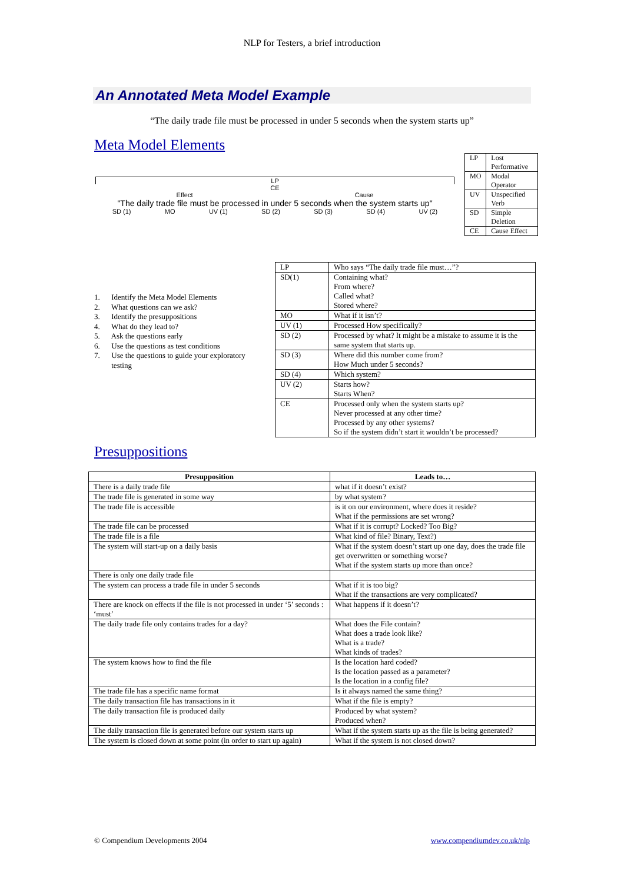NLP for Testers, a brief introduction
An Annotated Meta Model Example
“The daily trade file must be processed in under 5 seconds when the system starts up”
Meta Model Elements
LP
CE
Effect Cause
"The daily trade file must be processed in under 5 seconds when the system starts up"
SD (1) MO UV (1) SD (2) SD (3) SD (4) UV (2)
| LP | Lost Performative |
| MO | Modal Operator |
| UV | Unspecified Verb |
| SD | Simple Deletion |
| CE | Cause Effect |
1. Identify the Meta Model Elements
2. What questions can we ask?
3. Identify the presuppositions
4. What do they lead to?
5. Ask the questions early
6. Use the questions as test conditions
7. Use the questions to guide your exploratory
testing
| LP | Who says “The daily trade file must…”? |
| SD(1) | Containing what? From where? Called what? Stored where? |
| MO | What if it isn’t? |
| UV (1) | Processed How specifically? |
| SD (2) | Processed by what? It might be a mistake to assume it is the same system that starts up. |
| SD (3) | Where did this number come from? How Much under 5 seconds? |
| SD (4) | Which system? |
| UV (2) | Starts how? Starts When? |
| CE | Processed only when the system starts up? Never processed at any other time? Processed by any other systems? So if the system didn’t start it wouldn’t be processed? |
Presuppositions
| Presupposition | Leads to… |
| --- | --- |
| There is a daily trade file | what if it doesn’t exist? |
| The trade file is generated in some way | by what system? |
| The trade file is accessible | is it on our environment, where does it reside? What if the permissions are set wrong? |
| The trade file can be processed | What if it is corrupt? Locked? Too Big? |
| The trade file is a file | What kind of file? Binary, Text?) |
| The system will start-up on a daily basis | What if the system doesn’t start up one day, does the trade file get overwritten or something worse? What if the system starts up more than once? |
| There is only one daily trade file | |
| The system can process a trade file in under 5 seconds | What if it is too big? What if the transactions are very complicated? |
| There are knock on effects if the file is not processed in under ‘5’ seconds : ‘must’ | What happens if it doesn’t? |
| The daily trade file only contains trades for a day? | What does the File contain? What does a trade look like? What is a trade? What kinds of trades? |
| The system knows how to find the file | Is the location hard coded? Is the location passed as a parameter? Is the location in a config file? |
| The trade file has a specific name format | Is it always named the same thing? |
| The daily transaction file has transactions in it | What if the file is empty? |
| The daily transaction file is produced daily | Produced by what system? Produced when? |
| The daily transaction file is generated before our system starts up | What if the system starts up as the file is being generated? |
| The system is closed down at some point (in order to start up again) | What if the system is not closed down? |
© Compendium Developments 2004 www.compendiumdev.co.uk/nlp